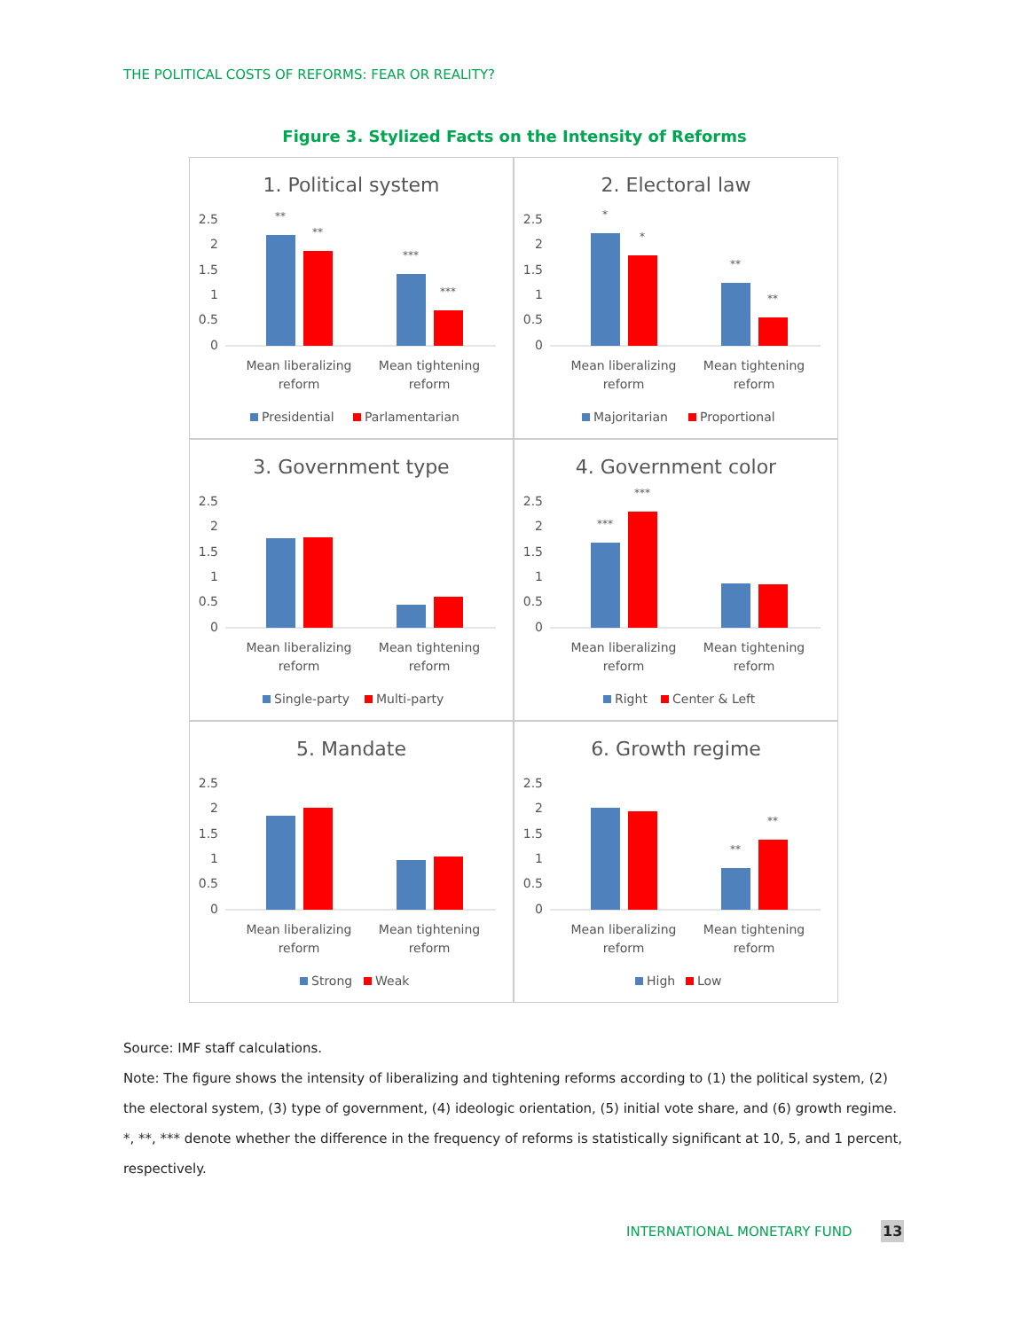THE POLITICAL COSTS OF REFORMS: FEAR OR REALITY?
Figure 3. Stylized Facts on the Intensity of Reforms
1. Political system
2.5
2
1.5
1
0.5
0
**
**
***
***
Mean liberalizing
reform
Mean tightening
reform
Presidential
Parlamentarian
2. Electoral law
2.5
2
1.5
1
0.5
0
*
*
**
**
Mean liberalizing
reform
Mean tightening
reform
Majoritarian
Proportional
3. Government type
2.5
2
1.5
1
0.5
0
Mean liberalizing
reform
Mean tightening
reform
Single-party
Multi-party
4. Government color
2.5
2
1.5
1
0.5
0
***
***
Mean liberalizing
reform
Mean tightening
reform
Right
Center & Left
5. Mandate
2.5
2
1.5
1
0.5
0
Mean liberalizing
reform
Mean tightening
reform
Strong
Weak
6. Growth regime
2.5
2
1.5
1
0.5
0
**
**
Mean liberalizing
reform
Mean tightening
reform
High
Low
Source: IMF staff calculations.
Note: The figure shows the intensity of liberalizing and tightening reforms according to (1) the political system, (2) the electoral system, (3) type of government, (4) ideologic orientation, (5) initial vote share, and (6) growth regime. *, **, *** denote whether the difference in the frequency of reforms is statistically significant at 10, 5, and 1 percent, respectively.
INTERNATIONAL MONETARY FUND 13